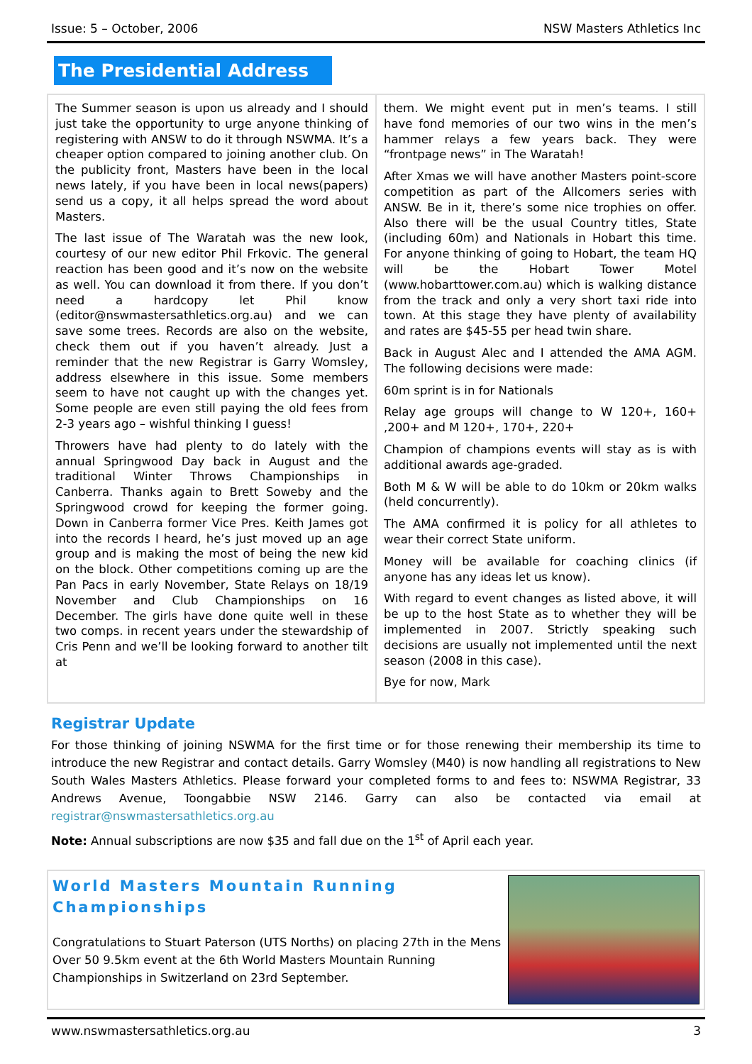Issue: 5 – October, 2006 NSW Masters Athletics Inc
The Presidential Address
The Summer season is upon us already and I should just take the opportunity to urge anyone thinking of registering with ANSW to do it through NSWMA. It’s a cheaper option compared to joining another club. On the publicity front, Masters have been in the local news lately, if you have been in local news(papers) send us a copy, it all helps spread the word about Masters.
The last issue of The Waratah was the new look, courtesy of our new editor Phil Frkovic. The general reaction has been good and it’s now on the website as well. You can download it from there. If you don’t need a hardcopy let Phil know (editor@nswmastersathletics.org.au) and we can save some trees. Records are also on the website, check them out if you haven’t already. Just a reminder that the new Registrar is Garry Womsley, address elsewhere in this issue. Some members seem to have not caught up with the changes yet. Some people are even still paying the old fees from 2-3 years ago – wishful thinking I guess!
Throwers have had plenty to do lately with the annual Springwood Day back in August and the traditional Winter Throws Championships in Canberra. Thanks again to Brett Soweby and the Springwood crowd for keeping the former going. Down in Canberra former Vice Pres. Keith James got into the records I heard, he’s just moved up an age group and is making the most of being the new kid on the block. Other competitions coming up are the Pan Pacs in early November, State Relays on 18/19 November and Club Championships on 16 December. The girls have done quite well in these two comps. in recent years under the stewardship of Cris Penn and we’ll be looking forward to another tilt at
them. We might event put in men’s teams. I still have fond memories of our two wins in the men’s hammer relays a few years back. They were “frontpage news” in The Waratah!
After Xmas we will have another Masters point-score competition as part of the Allcomers series with ANSW. Be in it, there’s some nice trophies on offer. Also there will be the usual Country titles, State (including 60m) and Nationals in Hobart this time. For anyone thinking of going to Hobart, the team HQ will be the Hobart Tower Motel (www.hobarttower.com.au) which is walking distance from the track and only a very short taxi ride into town. At this stage they have plenty of availability and rates are $45-55 per head twin share.
Back in August Alec and I attended the AMA AGM. The following decisions were made:
60m sprint is in for Nationals
Relay age groups will change to W 120+, 160+ ,200+ and M 120+, 170+, 220+
Champion of champions events will stay as is with additional awards age-graded.
Both M & W will be able to do 10km or 20km walks (held concurrently).
The AMA confirmed it is policy for all athletes to wear their correct State uniform.
Money will be available for coaching clinics (if anyone has any ideas let us know).
With regard to event changes as listed above, it will be up to the host State as to whether they will be implemented in 2007. Strictly speaking such decisions are usually not implemented until the next season (2008 in this case).
Bye for now, Mark
Registrar Update
For those thinking of joining NSWMA for the first time or for those renewing their membership its time to introduce the new Registrar and contact details. Garry Womsley (M40) is now handling all registrations to New South Wales Masters Athletics. Please forward your completed forms to and fees to: NSWMA Registrar, 33 Andrews Avenue, Toongabbie NSW 2146. Garry can also be contacted via email at registrar@nswmastersathletics.org.au
Note: Annual subscriptions are now $35 and fall due on the 1<sup>st</sup> of April each year.
World Masters Mountain Running Championships
Congratulations to Stuart Paterson (UTS Norths) on placing 27th in the Mens Over 50 9.5km event at the 6th World Masters Mountain Running Championships in Switzerland on 23rd September.
www.nswmastersathletics.org.au 3